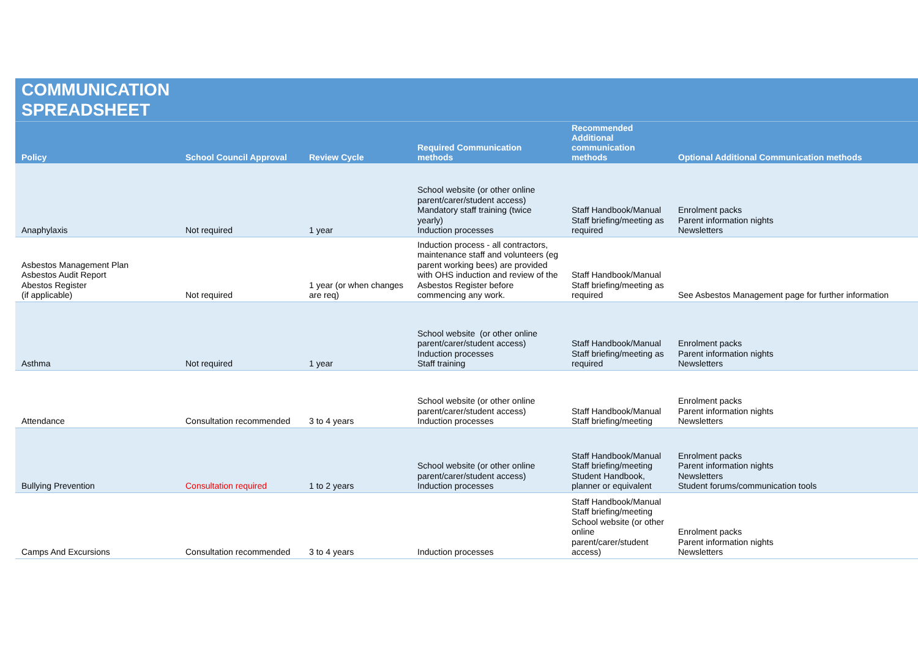COMMUNICATION
SPREADSHEET
| Policy | School Council Approval | Review Cycle | Required Communication methods | Recommended Additional communication methods | Optional Additional Communication methods |
| --- | --- | --- | --- | --- | --- |
| Anaphylaxis | Not required | 1 year | School website (or other online parent/carer/student access) Mandatory staff training (twice yearly) Induction processes | Staff Handbook/Manual Staff briefing/meeting as required | Enrolment packs Parent information nights Newsletters |
| Asbestos Management Plan Asbestos Audit Report Abestos Register (if applicable) | Not required | 1 year (or when changes are req) | Induction process - all contractors, maintenance staff and volunteers (eg parent working bees) are provided with OHS induction and review of the Asbestos Register before commencing any work. | Staff Handbook/Manual Staff briefing/meeting as required | See Asbestos Management page for further information |
| Asthma | Not required | 1 year | School website (or other online parent/carer/student access) Induction processes Staff training | Staff Handbook/Manual Staff briefing/meeting as required | Enrolment packs Parent information nights Newsletters |
| Attendance | Consultation recommended | 3 to 4 years | School website (or other online parent/carer/student access) Induction processes | Staff Handbook/Manual Staff briefing/meeting | Enrolment packs Parent information nights Newsletters |
| Bullying Prevention | Consultation required | 1 to 2 years | School website (or other online parent/carer/student access) Induction processes | Staff Handbook/Manual Staff briefing/meeting Student Handbook, planner or equivalent | Enrolment packs Parent information nights Newsletters Student forums/communication tools |
| Camps And Excursions | Consultation recommended | 3 to 4 years | Induction processes | Staff Handbook/Manual Staff briefing/meeting School website (or other online parent/carer/student access) | Enrolment packs Parent information nights Newsletters |